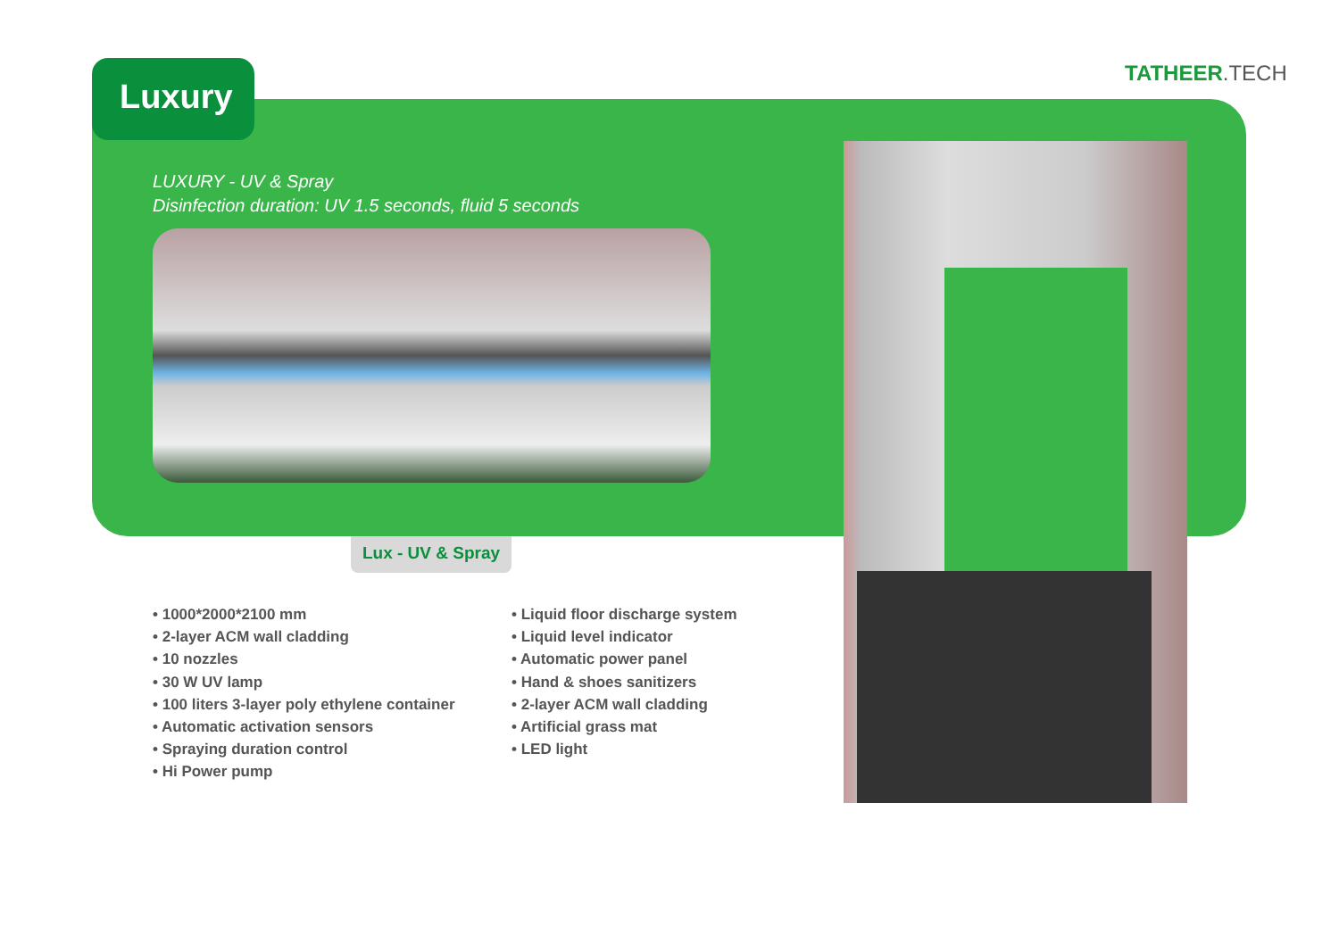TATHEER.TECH
Luxury
LUXURY - UV & Spray
Disinfection duration: UV 1.5 seconds, fluid 5 seconds
Lux - UV & Spray
• 1000*2000*2100 mm
• 2-layer ACM wall cladding
• 10 nozzles
• 30 W UV lamp
• 100 liters 3-layer poly ethylene container
• Automatic activation sensors
• Spraying duration control
• Hi Power pump
• Liquid floor discharge system
• Liquid level indicator
• Automatic power panel
• Hand & shoes sanitizers
• 2-layer ACM wall cladding
• Artificial grass mat
• LED light